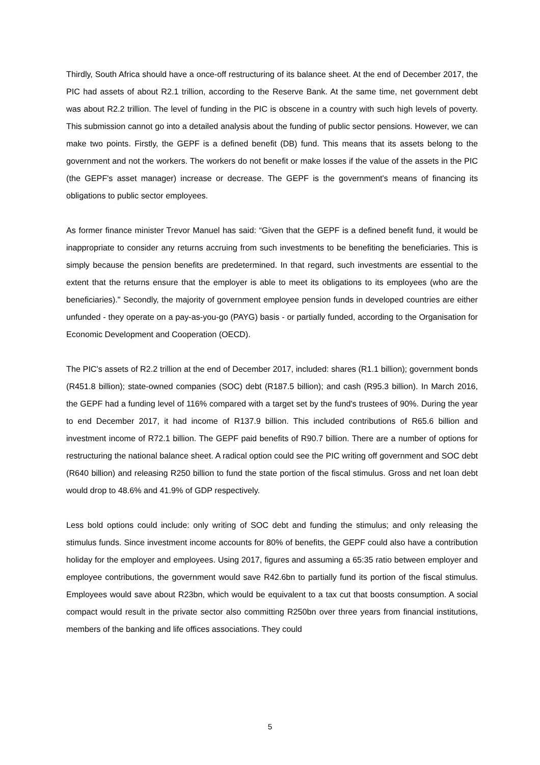Thirdly, South Africa should have a once-off restructuring of its balance sheet. At the end of December 2017, the PIC had assets of about R2.1 trillion, according to the Reserve Bank. At the same time, net government debt was about R2.2 trillion. The level of funding in the PIC is obscene in a country with such high levels of poverty. This submission cannot go into a detailed analysis about the funding of public sector pensions. However, we can make two points. Firstly, the GEPF is a defined benefit (DB) fund. This means that its assets belong to the government and not the workers. The workers do not benefit or make losses if the value of the assets in the PIC (the GEPF's asset manager) increase or decrease. The GEPF is the government's means of financing its obligations to public sector employees.
As former finance minister Trevor Manuel has said: “Given that the GEPF is a defined benefit fund, it would be inappropriate to consider any returns accruing from such investments to be benefiting the beneficiaries. This is simply because the pension benefits are predetermined. In that regard, such investments are essential to the extent that the returns ensure that the employer is able to meet its obligations to its employees (who are the beneficiaries)." Secondly, the majority of government employee pension funds in developed countries are either unfunded - they operate on a pay-as-you-go (PAYG) basis - or partially funded, according to the Organisation for Economic Development and Cooperation (OECD).
The PIC's assets of R2.2 trillion at the end of December 2017, included: shares (R1.1 billion); government bonds (R451.8 billion); state-owned companies (SOC) debt (R187.5 billion); and cash (R95.3 billion). In March 2016, the GEPF had a funding level of 116% compared with a target set by the fund's trustees of 90%. During the year to end December 2017, it had income of R137.9 billion. This included contributions of R65.6 billion and investment income of R72.1 billion. The GEPF paid benefits of R90.7 billion. There are a number of options for restructuring the national balance sheet. A radical option could see the PIC writing off government and SOC debt (R640 billion) and releasing R250 billion to fund the state portion of the fiscal stimulus. Gross and net loan debt would drop to 48.6% and 41.9% of GDP respectively.
Less bold options could include: only writing of SOC debt and funding the stimulus; and only releasing the stimulus funds. Since investment income accounts for 80% of benefits, the GEPF could also have a contribution holiday for the employer and employees. Using 2017, figures and assuming a 65:35 ratio between employer and employee contributions, the government would save R42.6bn to partially fund its portion of the fiscal stimulus. Employees would save about R23bn, which would be equivalent to a tax cut that boosts consumption. A social compact would result in the private sector also committing R250bn over three years from financial institutions, members of the banking and life offices associations. They could
5